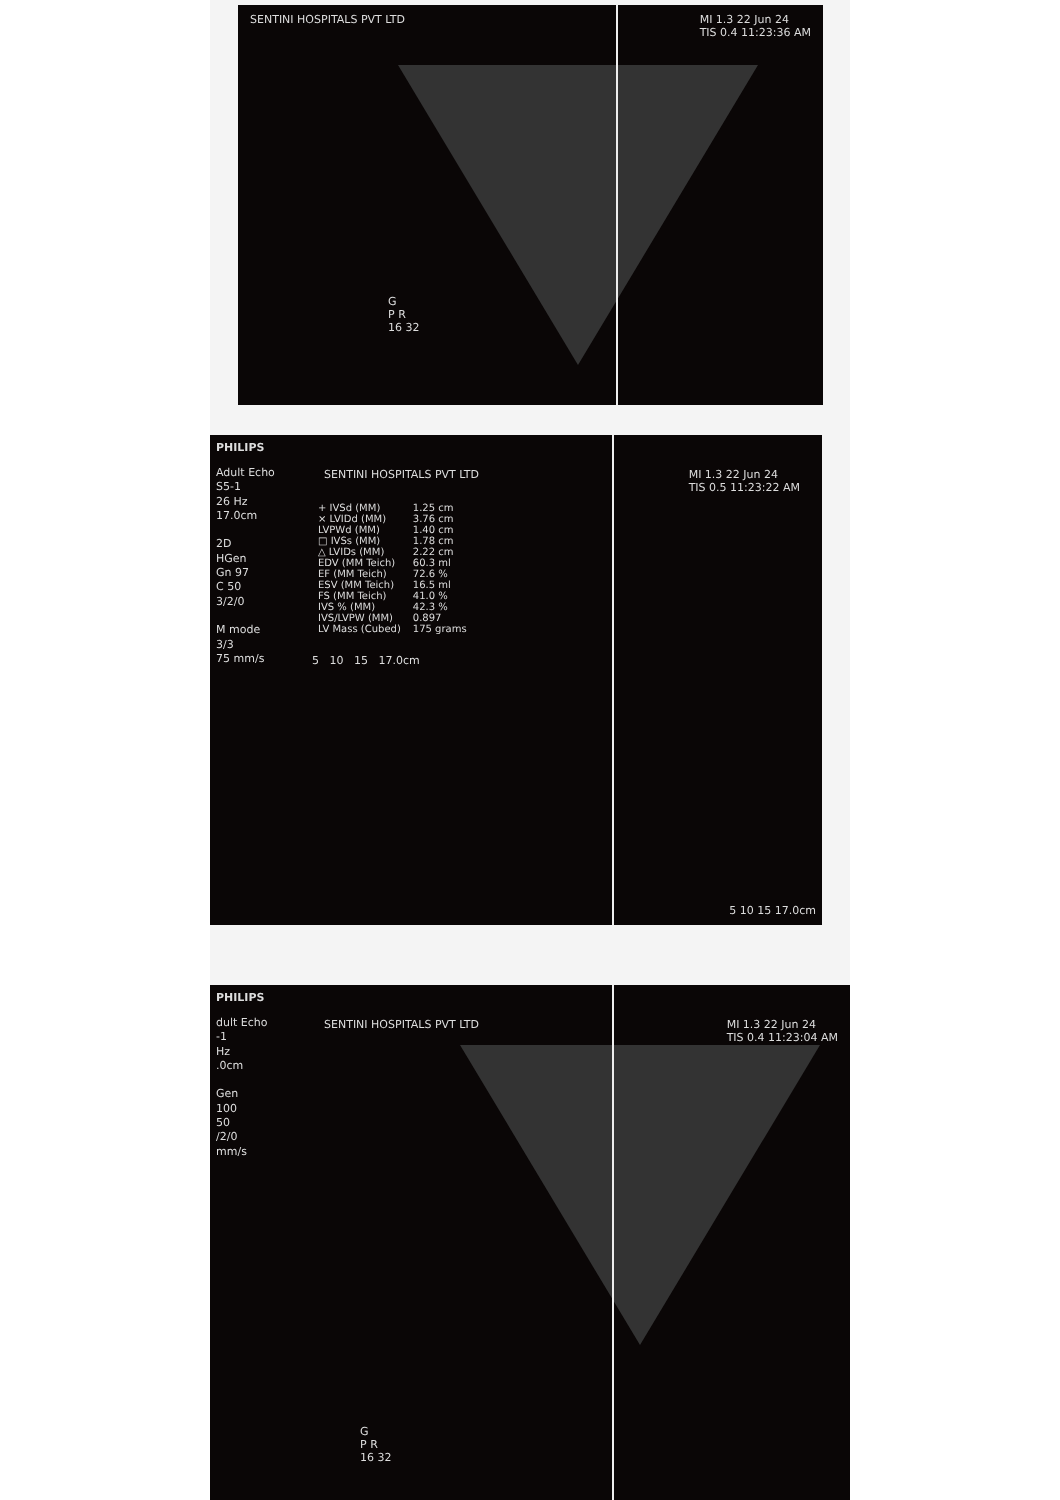SENTINI HOSPITALS PVT LTD MI 1.3 22 Jun 24
TIS 0.4 11:23:36 AM
G
P R
16 32
PHILIPS
Adult Echo
S5-1
26 Hz
17.0cm
2D
HGen
Gn 97
C 50
3/2/0
M mode
3/3
75 mm/s
SENTINI HOSPITALS PVT LTD MI 1.3 22 Jun 24
TIS 0.5 11:23:22 AM
| + IVSd (MM) | 1.25 cm |
| × LVIDd (MM) | 3.76 cm |
| LVPWd (MM) | 1.40 cm |
| □ IVSs (MM) | 1.78 cm |
| △ LVIDs (MM) | 2.22 cm |
| EDV (MM Teich) | 60.3 ml |
| EF (MM Teich) | 72.6 % |
| ESV (MM Teich) | 16.5 ml |
| FS (MM Teich) | 41.0 % |
| IVS % (MM) | 42.3 % |
| IVS/LVPW (MM) | 0.897 |
| LV Mass (Cubed) | 175 grams |
5 10 15 17.0cm
5 10 15 17.0cm
PHILIPS
dult Echo
-1
Hz
.0cm
Gen
100
50
/2/0
mm/s
SENTINI HOSPITALS PVT LTD MI 1.3 22 Jun 24
TIS 0.4 11:23:04 AM
G
P R
16 32